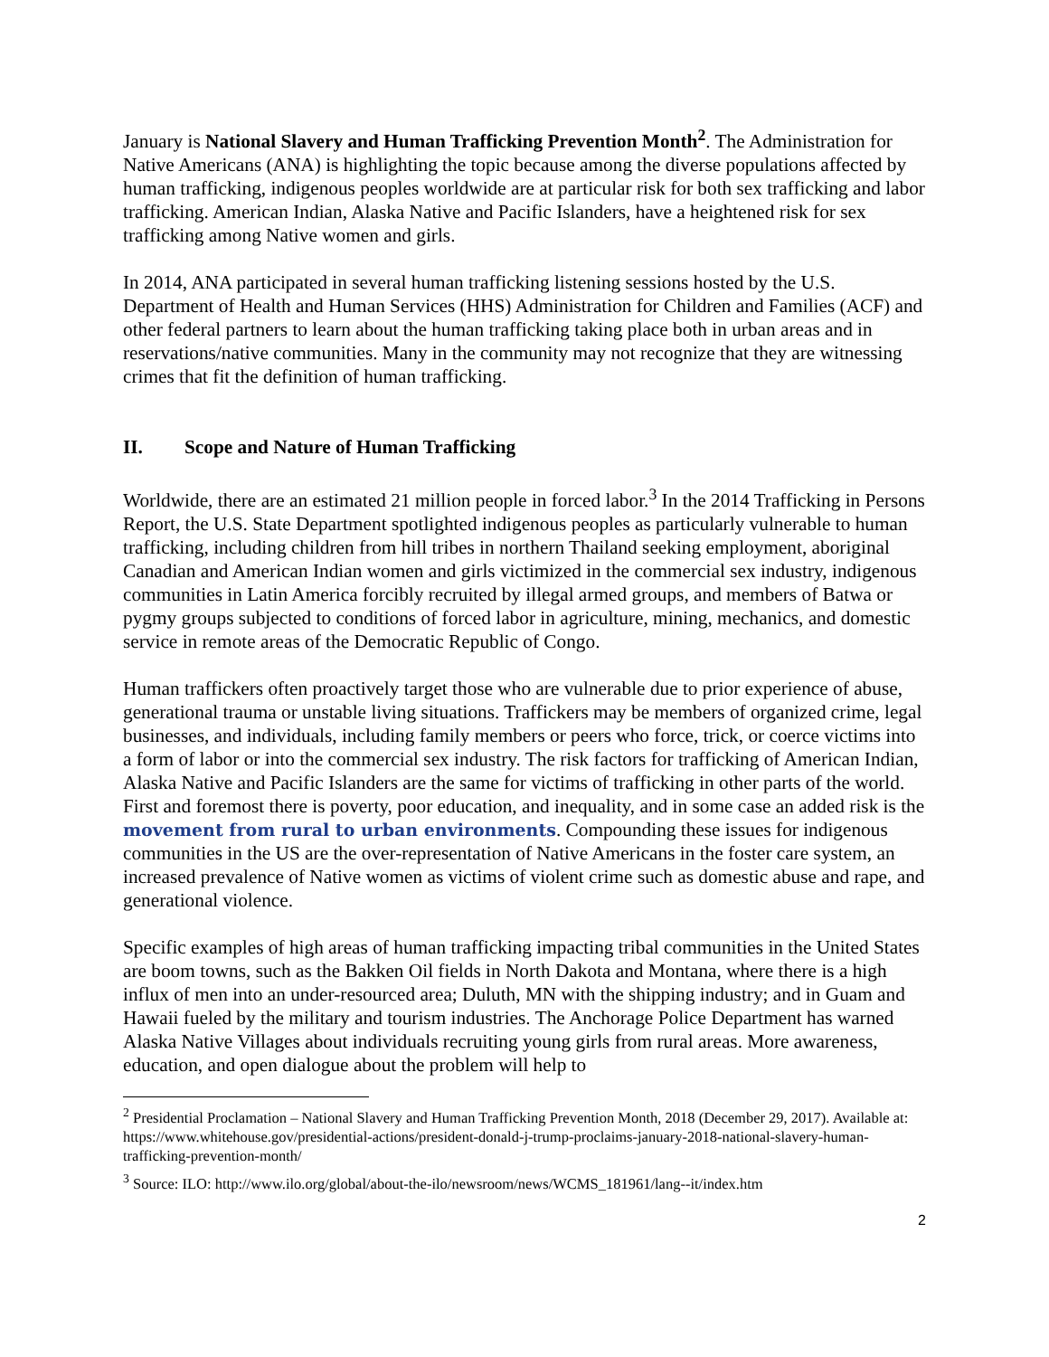January is National Slavery and Human Trafficking Prevention Month<sup>2</sup>. The Administration for Native Americans (ANA) is highlighting the topic because among the diverse populations affected by human trafficking, indigenous peoples worldwide are at particular risk for both sex trafficking and labor trafficking. American Indian, Alaska Native and Pacific Islanders, have a heightened risk for sex trafficking among Native women and girls.
In 2014, ANA participated in several human trafficking listening sessions hosted by the U.S. Department of Health and Human Services (HHS) Administration for Children and Families (ACF) and other federal partners to learn about the human trafficking taking place both in urban areas and in reservations/native communities. Many in the community may not recognize that they are witnessing crimes that fit the definition of human trafficking.
II. Scope and Nature of Human Trafficking
Worldwide, there are an estimated 21 million people in forced labor.<sup>3</sup> In the 2014 Trafficking in Persons Report, the U.S. State Department spotlighted indigenous peoples as particularly vulnerable to human trafficking, including children from hill tribes in northern Thailand seeking employment, aboriginal Canadian and American Indian women and girls victimized in the commercial sex industry, indigenous communities in Latin America forcibly recruited by illegal armed groups, and members of Batwa or pygmy groups subjected to conditions of forced labor in agriculture, mining, mechanics, and domestic service in remote areas of the Democratic Republic of Congo.
Human traffickers often proactively target those who are vulnerable due to prior experience of abuse, generational trauma or unstable living situations. Traffickers may be members of organized crime, legal businesses, and individuals, including family members or peers who force, trick, or coerce victims into a form of labor or into the commercial sex industry. The risk factors for trafficking of American Indian, Alaska Native and Pacific Islanders are the same for victims of trafficking in other parts of the world. First and foremost there is poverty, poor education, and inequality, and in some case an added risk is the movement from rural to urban environments. Compounding these issues for indigenous communities in the US are the over-representation of Native Americans in the foster care system, an increased prevalence of Native women as victims of violent crime such as domestic abuse and rape, and generational violence.
Specific examples of high areas of human trafficking impacting tribal communities in the United States are boom towns, such as the Bakken Oil fields in North Dakota and Montana, where there is a high influx of men into an under-resourced area; Duluth, MN with the shipping industry; and in Guam and Hawaii fueled by the military and tourism industries. The Anchorage Police Department has warned Alaska Native Villages about individuals recruiting young girls from rural areas. More awareness, education, and open dialogue about the problem will help to
<sup>2</sup> Presidential Proclamation – National Slavery and Human Trafficking Prevention Month, 2018 (December 29, 2017). Available at: https://www.whitehouse.gov/presidential-actions/president-donald-j-trump-proclaims-january-2018-national-slavery-human-trafficking-prevention-month/
<sup>3</sup> Source: ILO: http://www.ilo.org/global/about-the-ilo/newsroom/news/WCMS_181961/lang--it/index.htm
2